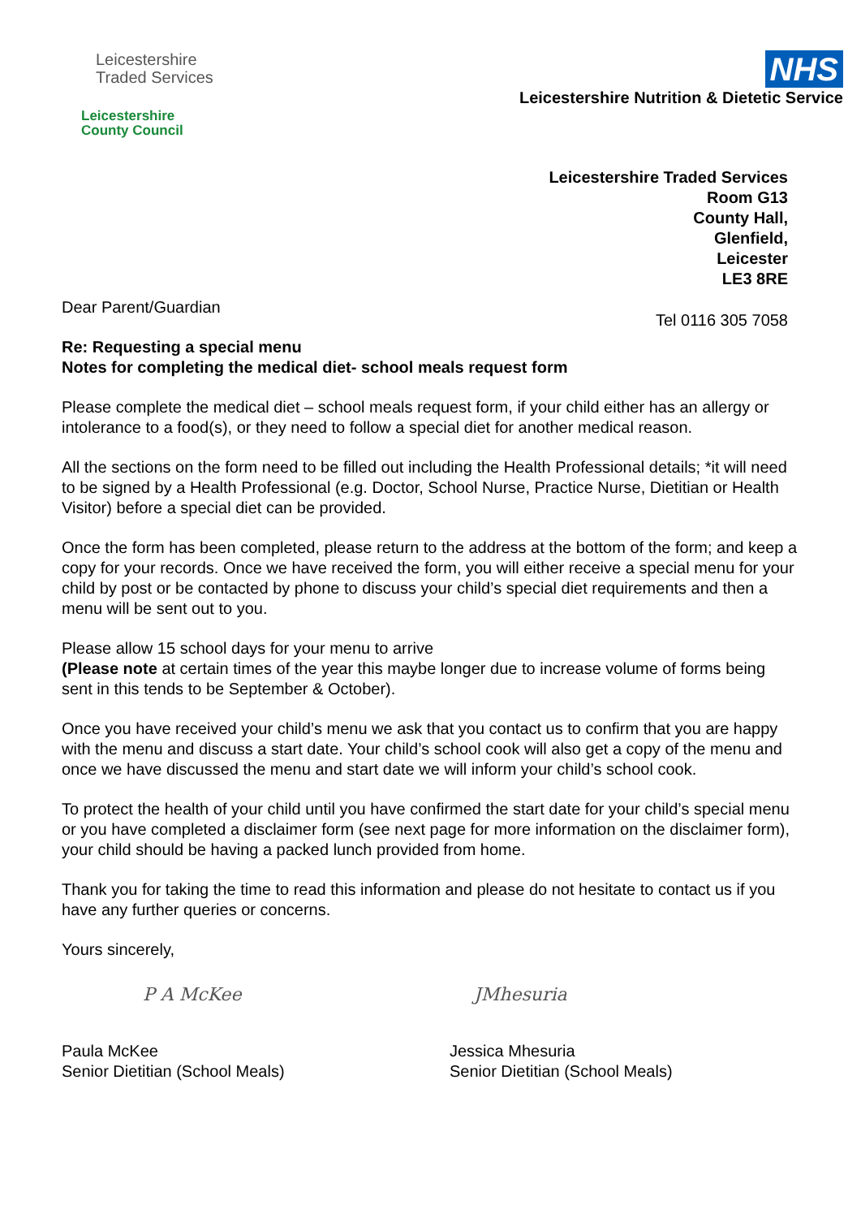Leicestershire
Traded Services
Leicestershire
County Council
NHS
Leicestershire Nutrition & Dietetic Service
Leicestershire Traded Services
Room G13
County Hall,
Glenfield,
Leicester
LE3 8RE
Dear Parent/Guardian Tel 0116 305 7058
Re: Requesting a special menu
Notes for completing the medical diet- school meals request form
Please complete the medical diet – school meals request form, if your child either has an allergy or intolerance to a food(s), or they need to follow a special diet for another medical reason.
All the sections on the form need to be filled out including the Health Professional details; *it will need to be signed by a Health Professional (e.g. Doctor, School Nurse, Practice Nurse, Dietitian or Health Visitor) before a special diet can be provided.
Once the form has been completed, please return to the address at the bottom of the form; and keep a copy for your records. Once we have received the form, you will either receive a special menu for your child by post or be contacted by phone to discuss your child’s special diet requirements and then a menu will be sent out to you.
Please allow 15 school days for your menu to arrive
(Please note at certain times of the year this maybe longer due to increase volume of forms being sent in this tends to be September & October).
Once you have received your child’s menu we ask that you contact us to confirm that you are happy with the menu and discuss a start date. Your child’s school cook will also get a copy of the menu and once we have discussed the menu and start date we will inform your child’s school cook.
To protect the health of your child until you have confirmed the start date for your child’s special menu or you have completed a disclaimer form (see next page for more information on the disclaimer form), your child should be having a packed lunch provided from home.
Thank you for taking the time to read this information and please do not hesitate to contact us if you have any further queries or concerns.
Yours sincerely,
P A McKee
Paula McKee
Senior Dietitian (School Meals)
JMhesuria
Jessica Mhesuria
Senior Dietitian (School Meals)